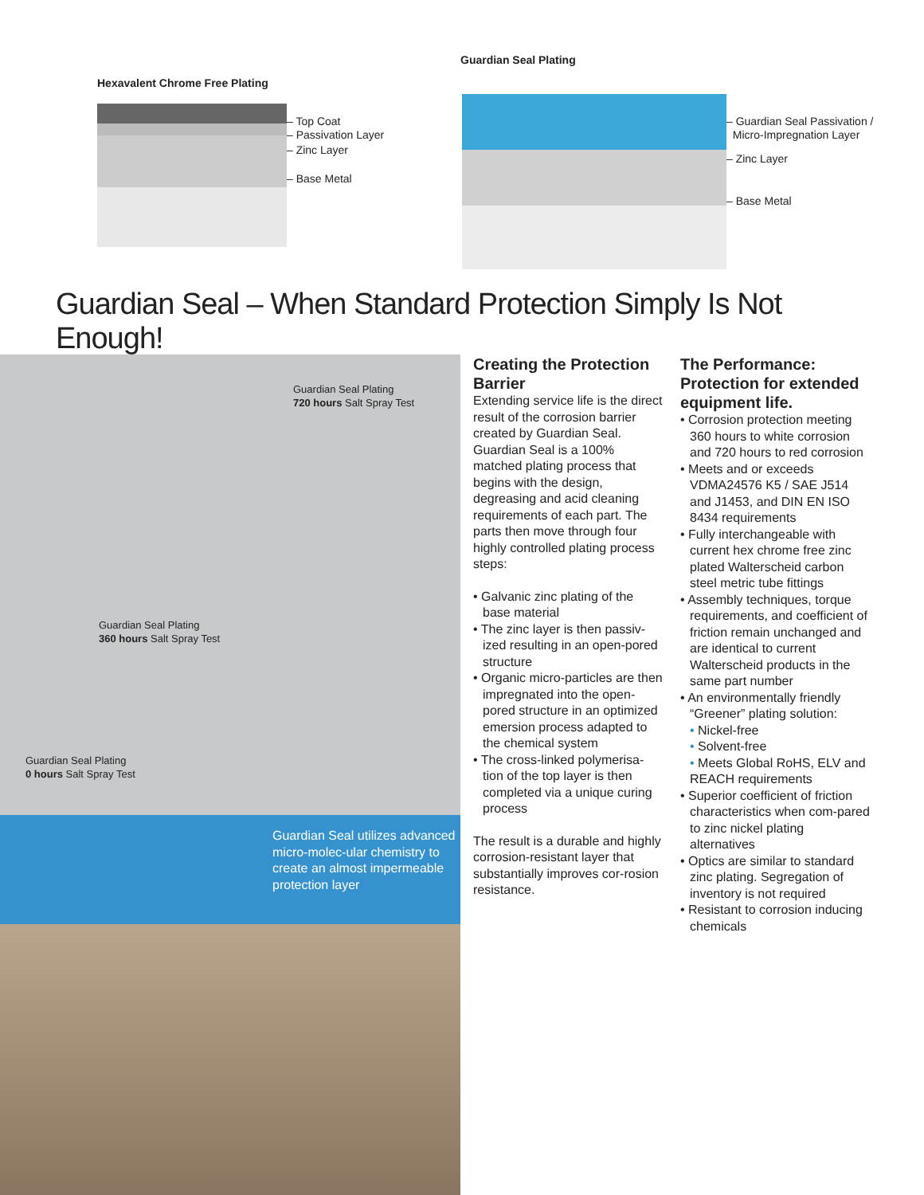Hexavalent Chrome Free Plating
Guardian Seal Plating
– Top Coat
– Passivation Layer
– Zinc Layer
– Base Metal
– Guardian Seal Passivation /
Micro-Impregnation Layer
– Zinc Layer
– Base Metal
Guardian Seal – When Standard Protection Simply Is Not Enough!
Guardian Seal Plating
720 hours Salt Spray Test
Guardian Seal Plating
360 hours Salt Spray Test
Guardian Seal Plating
0 hours Salt Spray Test
Guardian Seal utilizes advanced micro-molec-ular chemistry to create an almost impermeable protection layer
Creating the Protection Barrier
Extending service life is the direct result of the corrosion barrier created by Guardian Seal. Guardian Seal is a 100% matched plating process that begins with the design, degreasing and acid cleaning requirements of each part. The parts then move through four highly controlled plating process steps:
• Galvanic zinc plating of the base material
• The zinc layer is then passiv-ized resulting in an open-pored structure
• Organic micro-particles are then impregnated into the open-pored structure in an optimized emersion process adapted to the chemical system
• The cross-linked polymerisa-tion of the top layer is then completed via a unique curing process
The result is a durable and highly corrosion-resistant layer that substantially improves cor-rosion resistance.
The Performance: Protection for extended equipment life.
• Corrosion protection meeting 360 hours to white corrosion and 720 hours to red corrosion
• Meets and or exceeds VDMA24576 K5 / SAE J514 and J1453, and DIN EN ISO 8434 requirements
• Fully interchangeable with current hex chrome free zinc plated Walterscheid carbon steel metric tube fittings
• Assembly techniques, torque requirements, and coefficient of friction remain unchanged and are identical to current Walterscheid products in the same part number
• An environmentally friendly “Greener” plating solution:
• Nickel-free
• Solvent-free
• Meets Global RoHS, ELV and REACH requirements
• Superior coefficient of friction characteristics when com-pared to zinc nickel plating alternatives
• Optics are similar to standard zinc plating. Segregation of inventory is not required
• Resistant to corrosion inducing chemicals